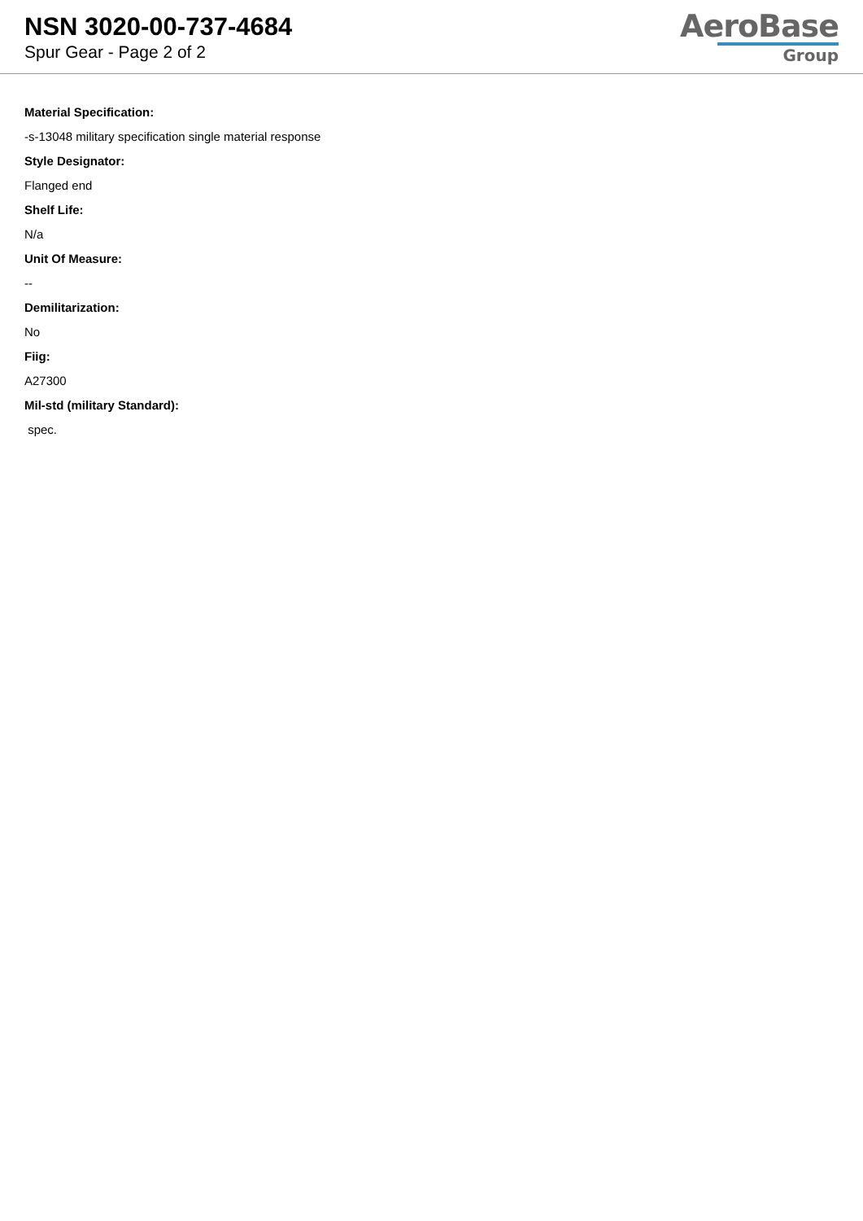NSN 3020-00-737-4684
Spur Gear - Page 2 of 2
AeroBase
Group
Material Specification:
-s-13048 military specification single material response
Style Designator:
Flanged end
Shelf Life:
N/a
Unit Of Measure:
--
Demilitarization:
No
Fiig:
A27300
Mil-std (military Standard):
spec.